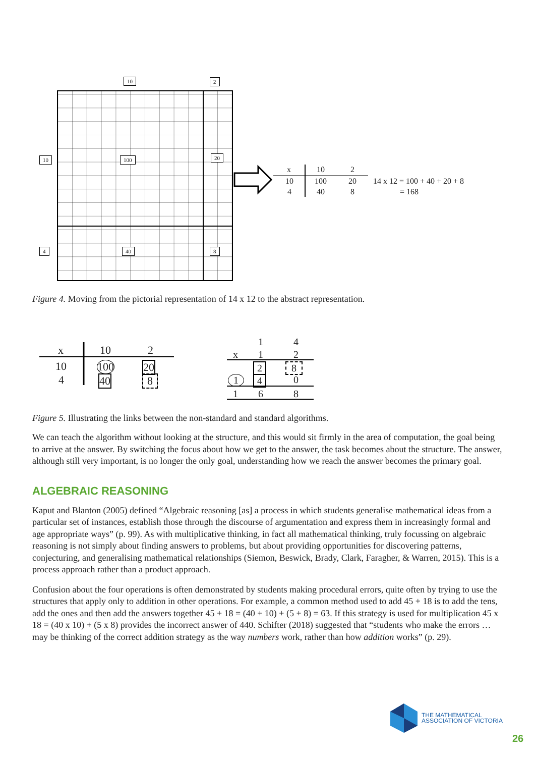10 2
10 100 20
4 40 8
x 10 2
10 100 20
4 40 8
14 x 12 = 100 + 40 + 20 + 8
= 168
Figure 4. Moving from the pictorial representation of 14 x 12 to the abstract representation.
x 10 2
10 100 20
4 40 8
1 4
x 1 2
2 8
1 4 0
1 6 8
Figure 5. Illustrating the links between the non-standard and standard algorithms.
We can teach the algorithm without looking at the structure, and this would sit firmly in the area of computation, the goal being to arrive at the answer. By switching the focus about how we get to the answer, the task becomes about the structure. The answer, although still very important, is no longer the only goal, understanding how we reach the answer becomes the primary goal.
ALGEBRAIC REASONING
Kaput and Blanton (2005) defined “Algebraic reasoning [as] a process in which students generalise mathematical ideas from a particular set of instances, establish those through the discourse of argumentation and express them in increasingly formal and age appropriate ways” (p. 99). As with multiplicative thinking, in fact all mathematical thinking, truly focussing on algebraic reasoning is not simply about finding answers to problems, but about providing opportunities for discovering patterns, conjecturing, and generalising mathematical relationships (Siemon, Beswick, Brady, Clark, Faragher, & Warren, 2015). This is a process approach rather than a product approach.
Confusion about the four operations is often demonstrated by students making procedural errors, quite often by trying to use the structures that apply only to addition in other operations. For example, a common method used to add 45 + 18 is to add the tens, add the ones and then add the answers together 45 + 18 = (40 + 10) + (5 + 8) = 63. If this strategy is used for multiplication 45 x 18 = (40 x 10) + (5 x 8) provides the incorrect answer of 440. Schifter (2018) suggested that “students who make the errors … may be thinking of the correct addition strategy as the way numbers work, rather than how addition works” (p. 29).
THE MATHEMATICAL
ASSOCIATION OF VICTORIA
26